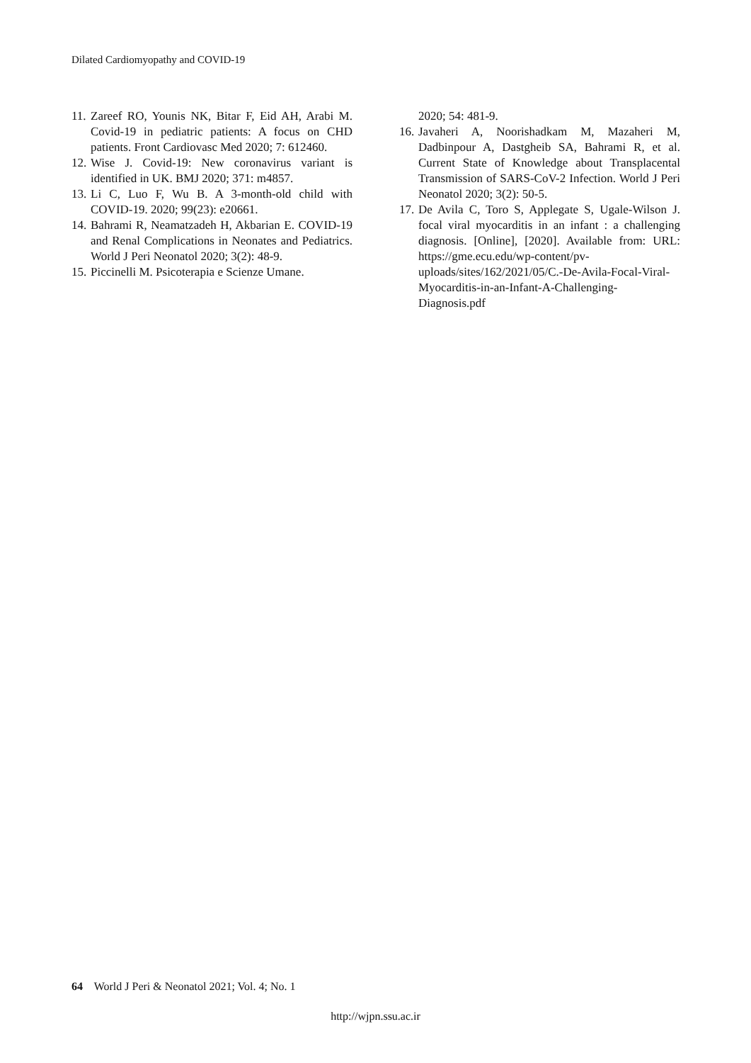Dilated Cardiomyopathy and COVID-19
11. Zareef RO, Younis NK, Bitar F, Eid AH, Arabi M. Covid-19 in pediatric patients: A focus on CHD patients. Front Cardiovasc Med 2020; 7: 612460.
12. Wise J. Covid-19: New coronavirus variant is identified in UK. BMJ 2020; 371: m4857.
13. Li C, Luo F, Wu B. A 3-month-old child with COVID-19. 2020; 99(23): e20661.
14. Bahrami R, Neamatzadeh H, Akbarian E. COVID-19 and Renal Complications in Neonates and Pediatrics. World J Peri Neonatol 2020; 3(2): 48-9.
15. Piccinelli M. Psicoterapia e Scienze Umane.
2020; 54: 481-9.
16. Javaheri A, Noorishadkam M, Mazaheri M, Dadbinpour A, Dastgheib SA, Bahrami R, et al. Current State of Knowledge about Transplacental Transmission of SARS-CoV-2 Infection. World J Peri Neonatol 2020; 3(2): 50-5.
17. De Avila C, Toro S, Applegate S, Ugale-Wilson J. focal viral myocarditis in an infant : a challenging diagnosis. [Online], [2020]. Available from: URL: https://gme.ecu.edu/wp-content/pv-uploads/sites/162/2021/05/C.-De-Avila-Focal-Viral-Myocarditis-in-an-Infant-A-Challenging-Diagnosis.pdf
64 World J Peri & Neonatol 2021; Vol. 4; No. 1
http://wjpn.ssu.ac.ir